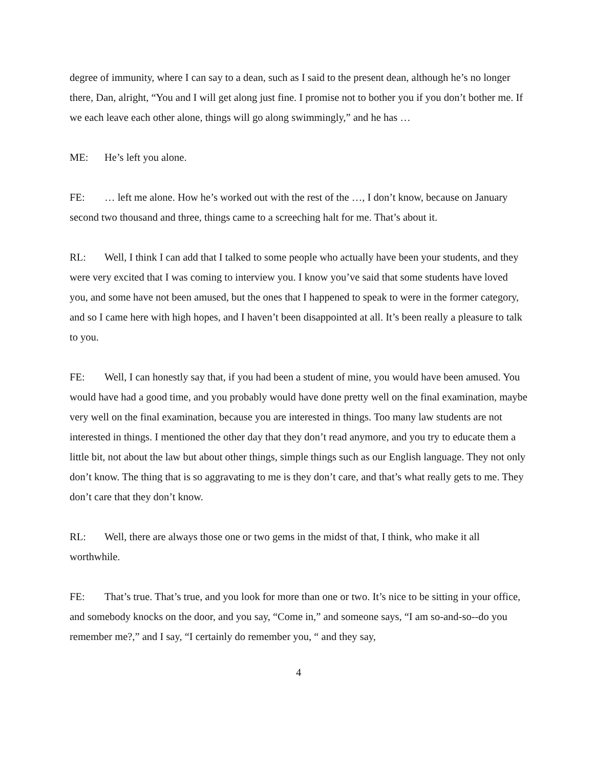degree of immunity, where I can say to a dean, such as I said to the present dean, although he’s no longer there, Dan, alright, “You and I will get along just fine. I promise not to bother you if you don’t bother me. If we each leave each other alone, things will go along swimmingly,” and he has …
ME: He’s left you alone.
FE: … left me alone. How he’s worked out with the rest of the …, I don’t know, because on January second two thousand and three, things came to a screeching halt for me. That’s about it.
RL: Well, I think I can add that I talked to some people who actually have been your students, and they were very excited that I was coming to interview you. I know you’ve said that some students have loved you, and some have not been amused, but the ones that I happened to speak to were in the former category, and so I came here with high hopes, and I haven’t been disappointed at all. It’s been really a pleasure to talk to you.
FE: Well, I can honestly say that, if you had been a student of mine, you would have been amused. You would have had a good time, and you probably would have done pretty well on the final examination, maybe very well on the final examination, because you are interested in things. Too many law students are not interested in things. I mentioned the other day that they don’t read anymore, and you try to educate them a little bit, not about the law but about other things, simple things such as our English language. They not only don’t know. The thing that is so aggravating to me is they don’t care, and that’s what really gets to me. They don’t care that they don’t know.
RL: Well, there are always those one or two gems in the midst of that, I think, who make it all worthwhile.
FE: That’s true. That’s true, and you look for more than one or two. It’s nice to be sitting in your office, and somebody knocks on the door, and you say, “Come in,” and someone says, “I am so-and-so--do you remember me?,” and I say, “I certainly do remember you, “ and they say,
4